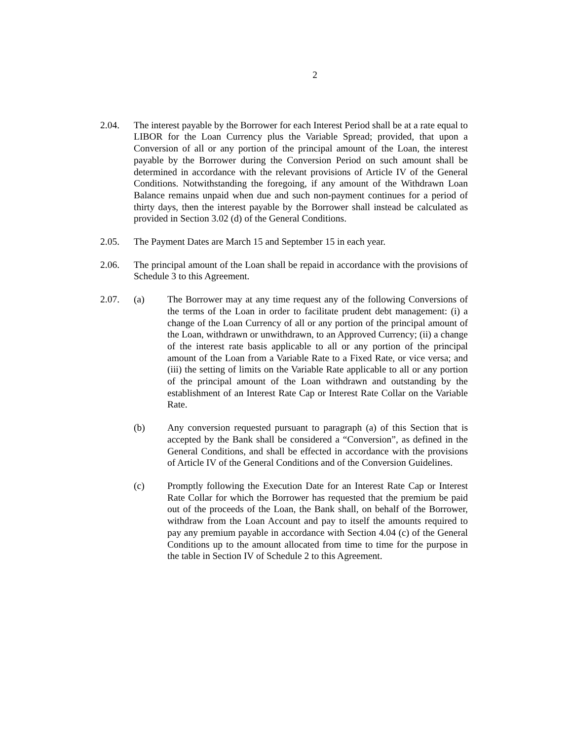2
2.04. The interest payable by the Borrower for each Interest Period shall be at a rate equal to LIBOR for the Loan Currency plus the Variable Spread; provided, that upon a Conversion of all or any portion of the principal amount of the Loan, the interest payable by the Borrower during the Conversion Period on such amount shall be determined in accordance with the relevant provisions of Article IV of the General Conditions. Notwithstanding the foregoing, if any amount of the Withdrawn Loan Balance remains unpaid when due and such non-payment continues for a period of thirty days, then the interest payable by the Borrower shall instead be calculated as provided in Section 3.02 (d) of the General Conditions.
2.05. The Payment Dates are March 15 and September 15 in each year.
2.06. The principal amount of the Loan shall be repaid in accordance with the provisions of Schedule 3 to this Agreement.
2.07. (a) The Borrower may at any time request any of the following Conversions of the terms of the Loan in order to facilitate prudent debt management: (i) a change of the Loan Currency of all or any portion of the principal amount of the Loan, withdrawn or unwithdrawn, to an Approved Currency; (ii) a change of the interest rate basis applicable to all or any portion of the principal amount of the Loan from a Variable Rate to a Fixed Rate, or vice versa; and (iii) the setting of limits on the Variable Rate applicable to all or any portion of the principal amount of the Loan withdrawn and outstanding by the establishment of an Interest Rate Cap or Interest Rate Collar on the Variable Rate.
(b) Any conversion requested pursuant to paragraph (a) of this Section that is accepted by the Bank shall be considered a “Conversion”, as defined in the General Conditions, and shall be effected in accordance with the provisions of Article IV of the General Conditions and of the Conversion Guidelines.
(c) Promptly following the Execution Date for an Interest Rate Cap or Interest Rate Collar for which the Borrower has requested that the premium be paid out of the proceeds of the Loan, the Bank shall, on behalf of the Borrower, withdraw from the Loan Account and pay to itself the amounts required to pay any premium payable in accordance with Section 4.04 (c) of the General Conditions up to the amount allocated from time to time for the purpose in the table in Section IV of Schedule 2 to this Agreement.